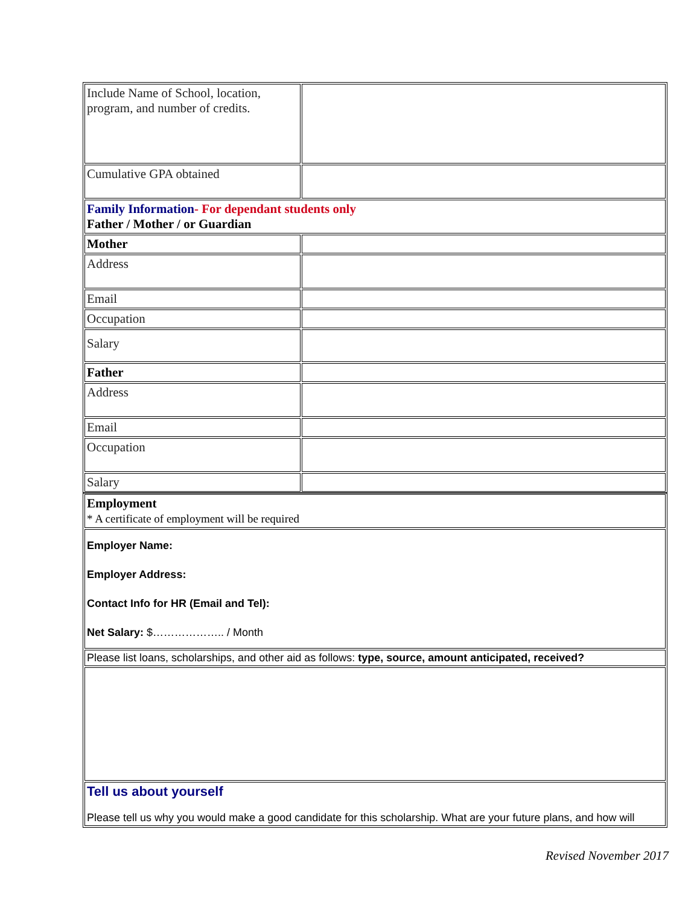| Include Name of School, location, program, and number of credits. | |
| Cumulative GPA obtained | |
| Family Information - For dependant students only Father / Mother / or Guardian | |
| Mother | |
| Address | |
| Email | |
| Occupation | |
| Salary | |
| Father | |
| Address | |
| Email | |
| Occupation | |
| Salary | |
| Employment * A certificate of employment will be required |
| Employer Name: Employer Address: Contact Info for HR (Email and Tel): Net Salary: $……………….. / Month |
| Please list loans, scholarships, and other aid as follows: type, source, amount anticipated, received? |
| Tell us about yourself Please tell us why you would make a good candidate for this scholarship. What are your future plans, and how will |
Revised November 2017